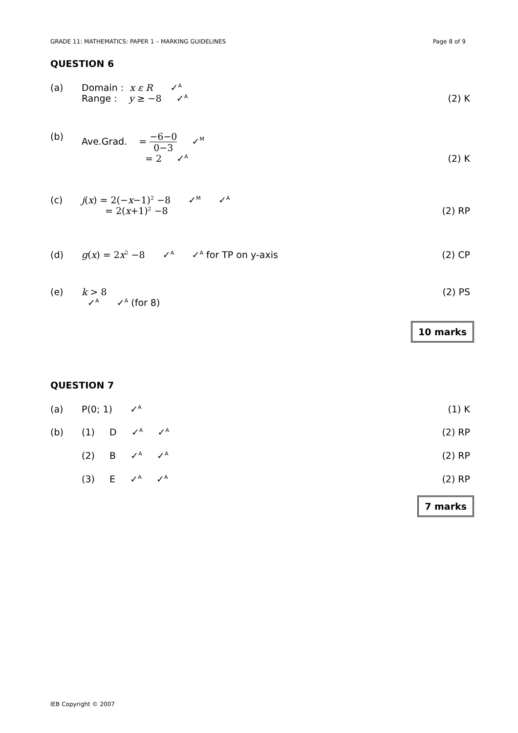GRADE 11: MATHEMATICS: PAPER 1 – MARKING GUIDELINES Page 8 of 9
QUESTION 6
(a) Domain : x ε R ✓<sup>A</sup>
Range : y ≥ −8 ✓<sup>A</sup> (2) K
(b) Ave.Grad. = −6−0 0−3 ✓<sup>M</sup>
= 2 ✓<sup>A</sup> (2) K
(c) j(x) = 2(−x−1)<sup>2</sup> −8 ✓<sup>M</sup> ✓<sup>A</sup>
= 2(x+1)<sup>2</sup> −8 (2) RP
(d) g(x) = 2x<sup>2</sup> −8 ✓<sup>A</sup> ✓<sup>A</sup> for TP on y-axis (2) CP
(e) k > 8
✓<sup>A</sup> ✓<sup>A</sup> (for 8) (2) PS
10 marks
QUESTION 7
(a) P(0; 1) ✓<sup>A</sup> (1) K
(b) (1) D ✓<sup>A</sup> ✓<sup>A</sup> (2) RP
(2) B ✓<sup>A</sup> ✓<sup>A</sup> (2) RP
(3) E ✓<sup>A</sup> ✓<sup>A</sup> (2) RP
7 marks
IEB Copyright © 2007